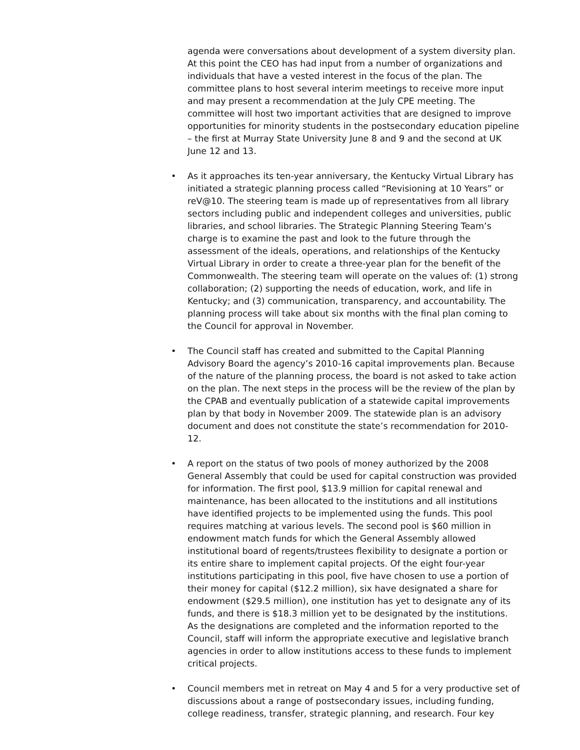agenda were conversations about development of a system diversity plan. At this point the CEO has had input from a number of organizations and individuals that have a vested interest in the focus of the plan. The committee plans to host several interim meetings to receive more input and may present a recommendation at the July CPE meeting. The committee will host two important activities that are designed to improve opportunities for minority students in the postsecondary education pipeline – the first at Murray State University June 8 and 9 and the second at UK June 12 and 13.
• As it approaches its ten-year anniversary, the Kentucky Virtual Library has initiated a strategic planning process called “Revisioning at 10 Years” or reV@10. The steering team is made up of representatives from all library sectors including public and independent colleges and universities, public libraries, and school libraries. The Strategic Planning Steering Team’s charge is to examine the past and look to the future through the assessment of the ideals, operations, and relationships of the Kentucky Virtual Library in order to create a three-year plan for the benefit of the Commonwealth. The steering team will operate on the values of: (1) strong collaboration; (2) supporting the needs of education, work, and life in Kentucky; and (3) communication, transparency, and accountability. The planning process will take about six months with the final plan coming to the Council for approval in November.
• The Council staff has created and submitted to the Capital Planning Advisory Board the agency’s 2010-16 capital improvements plan. Because of the nature of the planning process, the board is not asked to take action on the plan. The next steps in the process will be the review of the plan by the CPAB and eventually publication of a statewide capital improvements plan by that body in November 2009. The statewide plan is an advisory document and does not constitute the state’s recommendation for 2010-12.
• A report on the status of two pools of money authorized by the 2008 General Assembly that could be used for capital construction was provided for information. The first pool, $13.9 million for capital renewal and maintenance, has been allocated to the institutions and all institutions have identified projects to be implemented using the funds. This pool requires matching at various levels. The second pool is $60 million in endowment match funds for which the General Assembly allowed institutional board of regents/trustees flexibility to designate a portion or its entire share to implement capital projects. Of the eight four-year institutions participating in this pool, five have chosen to use a portion of their money for capital ($12.2 million), six have designated a share for endowment ($29.5 million), one institution has yet to designate any of its funds, and there is $18.3 million yet to be designated by the institutions. As the designations are completed and the information reported to the Council, staff will inform the appropriate executive and legislative branch agencies in order to allow institutions access to these funds to implement critical projects.
• Council members met in retreat on May 4 and 5 for a very productive set of discussions about a range of postsecondary issues, including funding, college readiness, transfer, strategic planning, and research. Four key